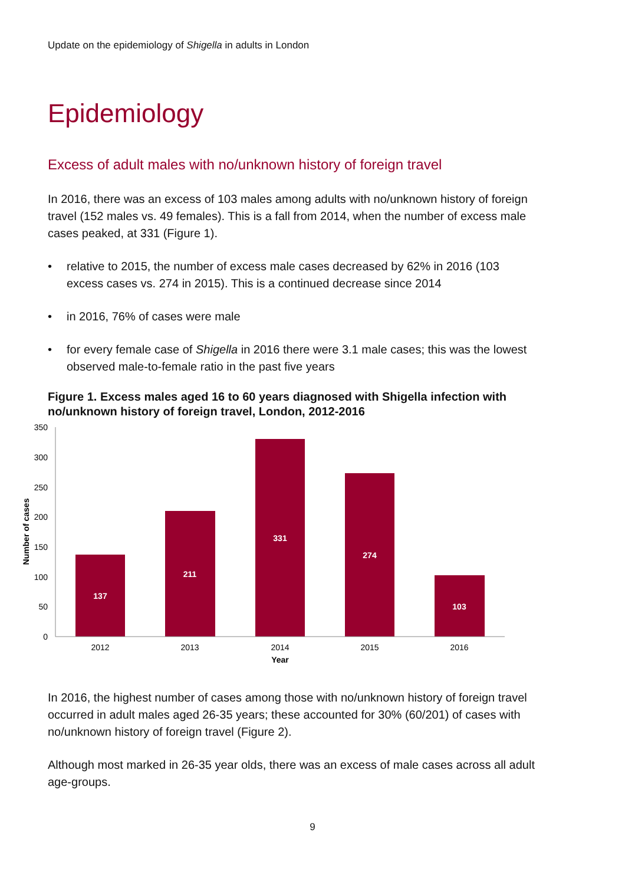Update on the epidemiology of Shigella in adults in London
Epidemiology
Excess of adult males with no/unknown history of foreign travel
In 2016, there was an excess of 103 males among adults with no/unknown history of foreign travel (152 males vs. 49 females). This is a fall from 2014, when the number of excess male cases peaked, at 331 (Figure 1).
• relative to 2015, the number of excess male cases decreased by 62% in 2016 (103 excess cases vs. 274 in 2015). This is a continued decrease since 2014
• in 2016, 76% of cases were male
• for every female case of Shigella in 2016 there were 3.1 male cases; this was the lowest observed male-to-female ratio in the past five years
Figure 1. Excess males aged 16 to 60 years diagnosed with Shigella infection with no/unknown history of foreign travel, London, 2012-2016
350
300
250
200
150
100
50
0
2012
2013
2014
2015
2016
Year
137
211
331
274
103
Number of cases
In 2016, the highest number of cases among those with no/unknown history of foreign travel occurred in adult males aged 26-35 years; these accounted for 30% (60/201) of cases with no/unknown history of foreign travel (Figure 2).
Although most marked in 26-35 year olds, there was an excess of male cases across all adult age-groups.
9